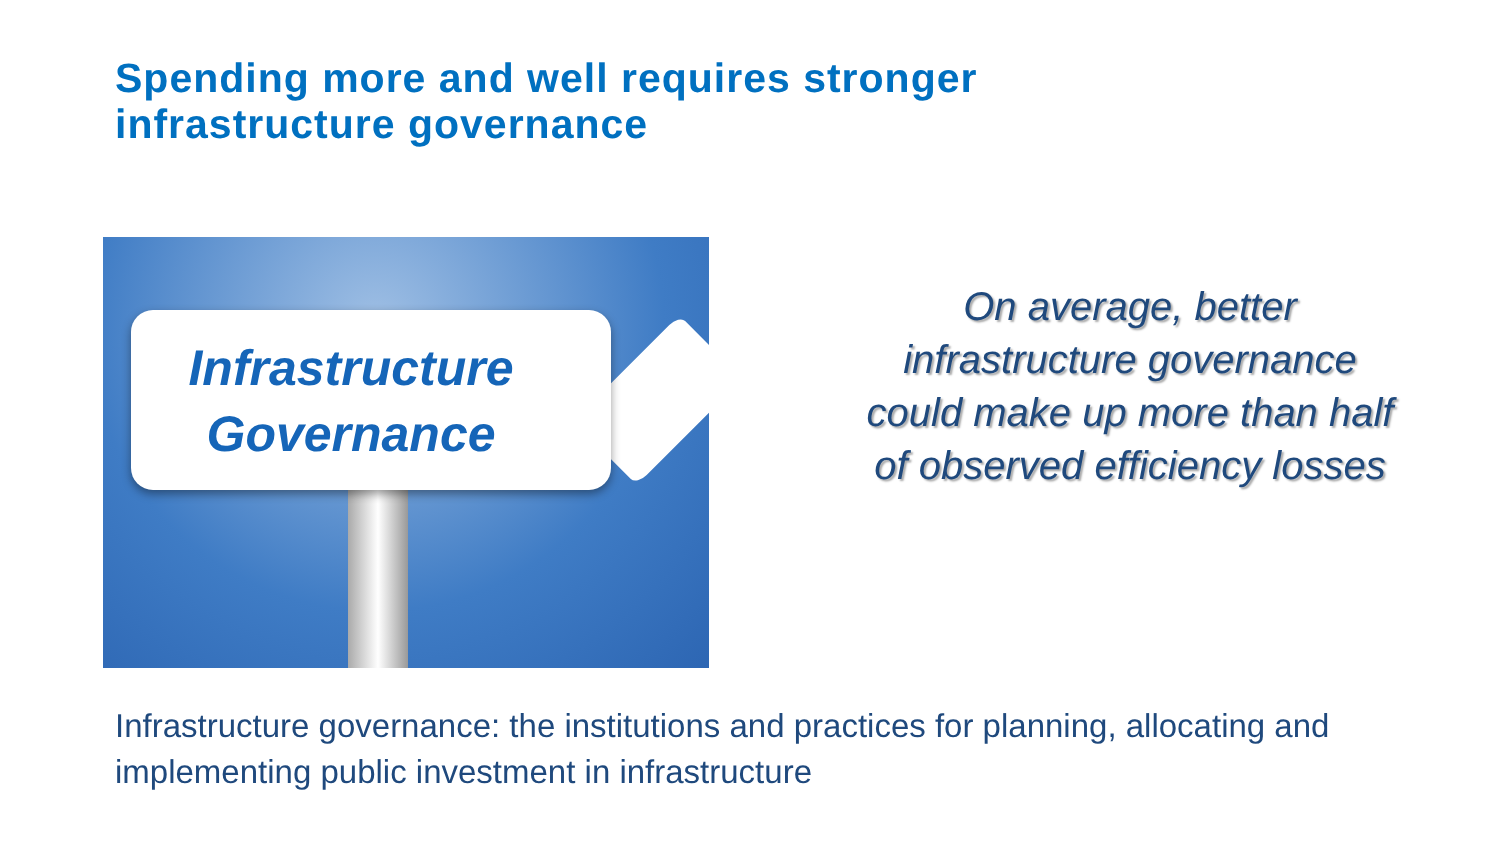Spending more and well requires stronger
infrastructure governance
Infrastructure
Governance
On average, better infrastructure governance could make up more than half of observed efficiency losses
Infrastructure governance: the institutions and practices for planning, allocating and implementing public investment in infrastructure